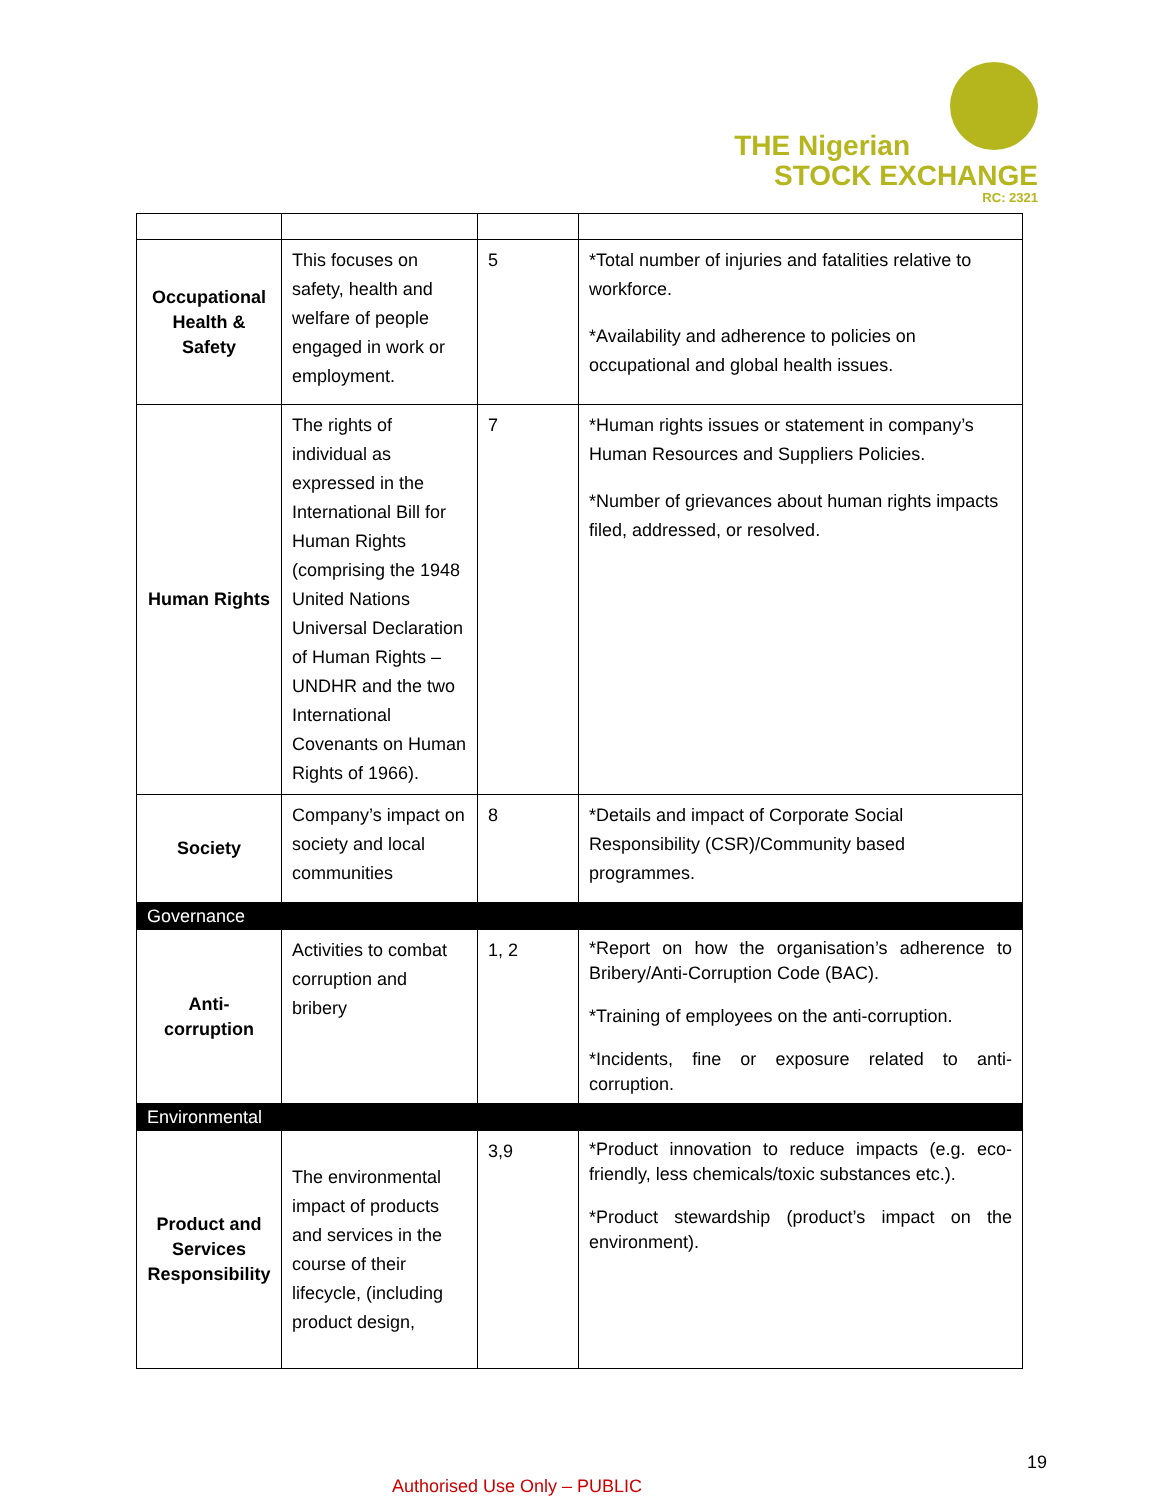THE Nigerian
STOCK EXCHANGE
RC: 2321
| Occupational Health & Safety | This focuses on safety, health and welfare of people engaged in work or employment. | 5 | *Total number of injuries and fatalities relative to workforce. *Availability and adherence to policies on occupational and global health issues. |
| Human Rights | The rights of individual as expressed in the International Bill for Human Rights (comprising the 1948 United Nations Universal Declaration of Human Rights – UNDHR and the two International Covenants on Human Rights of 1966). | 7 | *Human rights issues or statement in company’s Human Resources and Suppliers Policies. *Number of grievances about human rights impacts filed, addressed, or resolved. |
| Society | Company’s impact on society and local communities | 8 | *Details and impact of Corporate Social Responsibility (CSR)/Community based programmes. |
| Governance | | | |
| Anti-corruption | Activities to combat corruption and bribery | 1, 2 | *Report on how the organisation’s adherence to Bribery/Anti-Corruption Code (BAC). *Training of employees on the anti-corruption. *Incidents, fine or exposure related to anti-corruption. |
| Environmental | | | |
| Product and Services Responsibility | The environmental impact of products and services in the course of their lifecycle, (including product design, | 3,9 | *Product innovation to reduce impacts (e.g. eco-friendly, less chemicals/toxic substances etc.). *Product stewardship (product’s impact on the environment). |
19
Authorised Use Only – PUBLIC